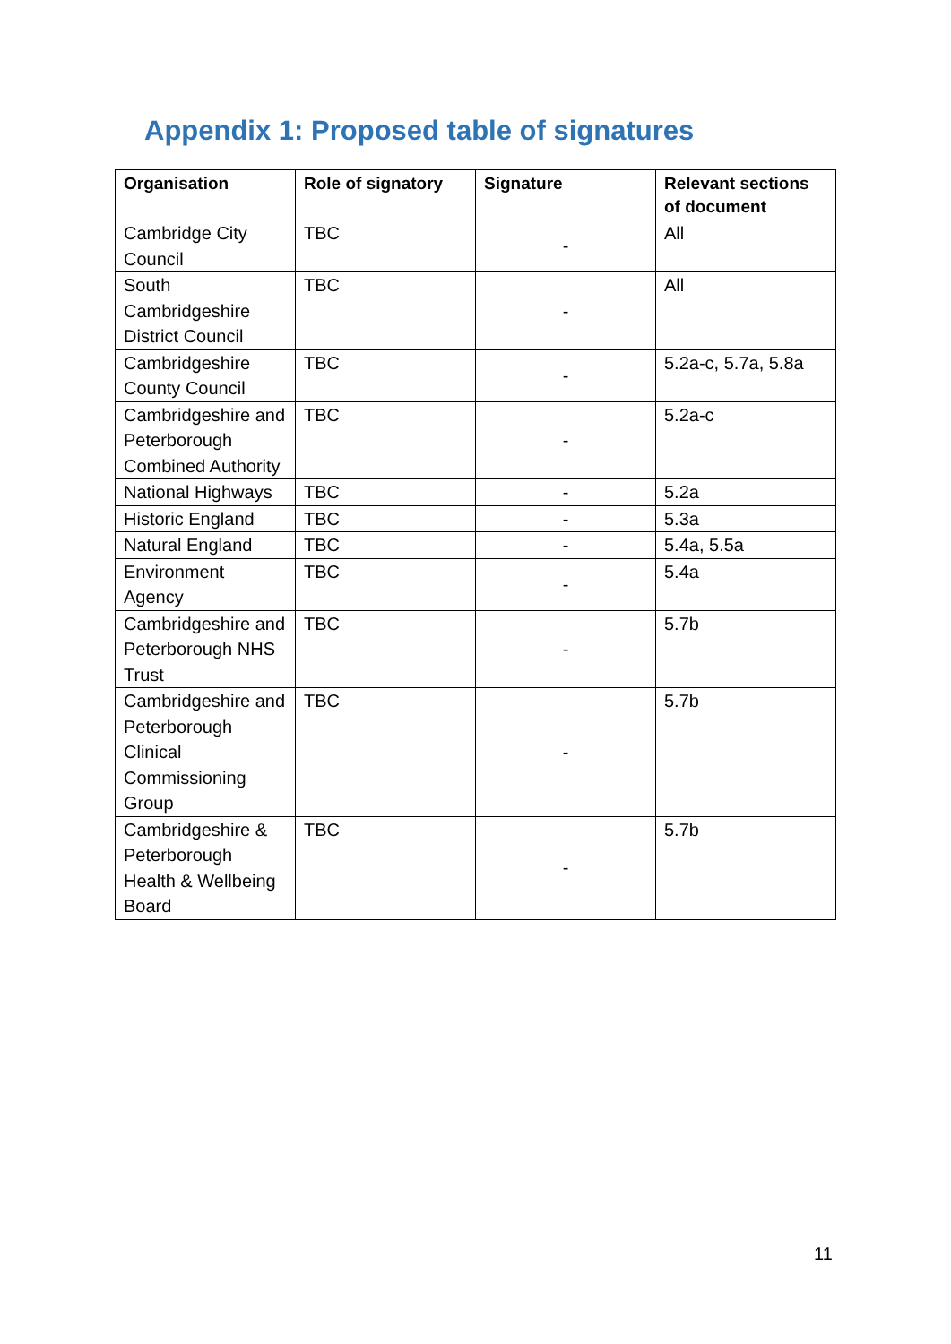Appendix 1: Proposed table of signatures
| Organisation | Role of signatory | Signature | Relevant sections of document |
| --- | --- | --- | --- |
| Cambridge City Council | TBC | - | All |
| South Cambridgeshire District Council | TBC | - | All |
| Cambridgeshire County Council | TBC | - | 5.2a-c, 5.7a, 5.8a |
| Cambridgeshire and Peterborough Combined Authority | TBC | - | 5.2a-c |
| National Highways | TBC | - | 5.2a |
| Historic England | TBC | - | 5.3a |
| Natural England | TBC | - | 5.4a, 5.5a |
| Environment Agency | TBC | - | 5.4a |
| Cambridgeshire and Peterborough NHS Trust | TBC | - | 5.7b |
| Cambridgeshire and Peterborough Clinical Commissioning Group | TBC | - | 5.7b |
| Cambridgeshire & Peterborough Health & Wellbeing Board | TBC | - | 5.7b |
11